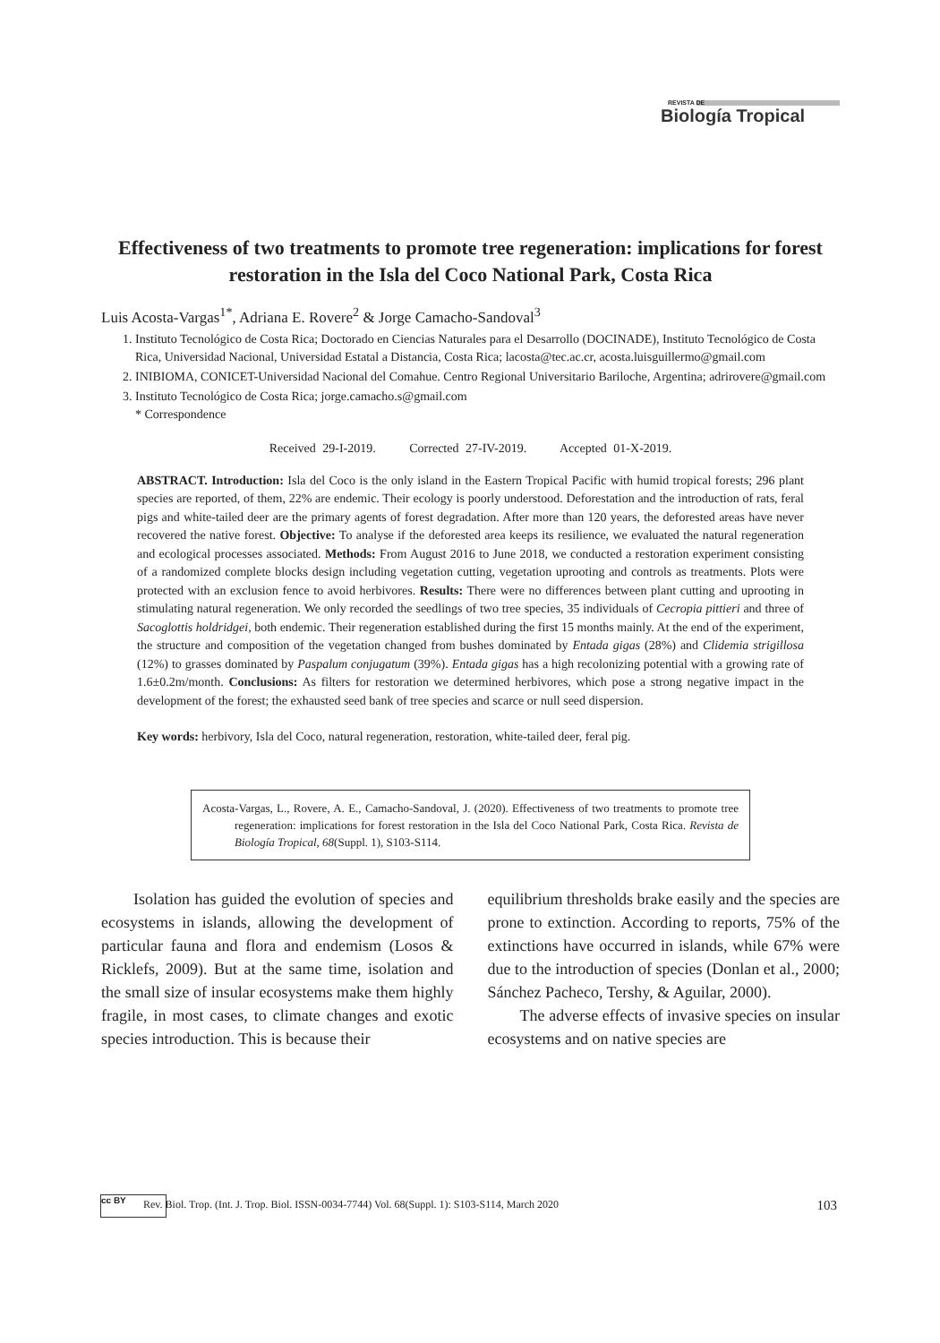REVISTA DE
Biología Tropical
Effectiveness of two treatments to promote tree regeneration: implications for forest restoration in the Isla del Coco National Park, Costa Rica
Luis Acosta-Vargas<sup>1*</sup>, Adriana E. Rovere<sup>2</sup> & Jorge Camacho-Sandoval<sup>3</sup>
1. Instituto Tecnológico de Costa Rica; Doctorado en Ciencias Naturales para el Desarrollo (DOCINADE), Instituto Tecnológico de Costa Rica, Universidad Nacional, Universidad Estatal a Distancia, Costa Rica; lacosta@tec.ac.cr, acosta.luisguillermo@gmail.com
2. INIBIOMA, CONICET-Universidad Nacional del Comahue. Centro Regional Universitario Bariloche, Argentina; adrirovere@gmail.com
3. Instituto Tecnológico de Costa Rica; jorge.camacho.s@gmail.com
* Correspondence
Received 29-I-2019. Corrected 27-IV-2019. Accepted 01-X-2019.
ABSTRACT. Introduction: Isla del Coco is the only island in the Eastern Tropical Pacific with humid tropical forests; 296 plant species are reported, of them, 22% are endemic. Their ecology is poorly understood. Deforestation and the introduction of rats, feral pigs and white-tailed deer are the primary agents of forest degradation. After more than 120 years, the deforested areas have never recovered the native forest. Objective: To analyse if the deforested area keeps its resilience, we evaluated the natural regeneration and ecological processes associated. Methods: From August 2016 to June 2018, we conducted a restoration experiment consisting of a randomized complete blocks design including vegetation cutting, vegetation uprooting and controls as treatments. Plots were protected with an exclusion fence to avoid herbivores. Results: There were no differences between plant cutting and uprooting in stimulating natural regeneration. We only recorded the seedlings of two tree species, 35 individuals of Cecropia pittieri and three of Sacoglottis holdridgei, both endemic. Their regeneration established during the first 15 months mainly. At the end of the experiment, the structure and composition of the vegetation changed from bushes dominated by Entada gigas (28%) and Clidemia strigillosa (12%) to grasses dominated by Paspalum conjugatum (39%). Entada gigas has a high recolonizing potential with a growing rate of 1.6±0.2m/month. Conclusions: As filters for restoration we determined herbivores, which pose a strong negative impact in the development of the forest; the exhausted seed bank of tree species and scarce or null seed dispersion.
Key words: herbivory, Isla del Coco, natural regeneration, restoration, white-tailed deer, feral pig.
Acosta-Vargas, L., Rovere, A. E., Camacho-Sandoval, J. (2020). Effectiveness of two treatments to promote tree regeneration: implications for forest restoration in the Isla del Coco National Park, Costa Rica. Revista de Biología Tropical, 68(Suppl. 1), S103-S114.
Isolation has guided the evolution of species and ecosystems in islands, allowing the development of particular fauna and flora and endemism (Losos & Ricklefs, 2009). But at the same time, isolation and the small size of insular ecosystems make them highly fragile, in most cases, to climate changes and exotic species introduction. This is because their
equilibrium thresholds brake easily and the species are prone to extinction. According to reports, 75% of the extinctions have occurred in islands, while 67% were due to the introduction of species (Donlan et al., 2000; Sánchez Pacheco, Tershy, & Aguilar, 2000).
The adverse effects of invasive species on insular ecosystems and on native species are
cc BY Rev. Biol. Trop. (Int. J. Trop. Biol. ISSN-0034-7744) Vol. 68(Suppl. 1): S103-S114, March 2020 103